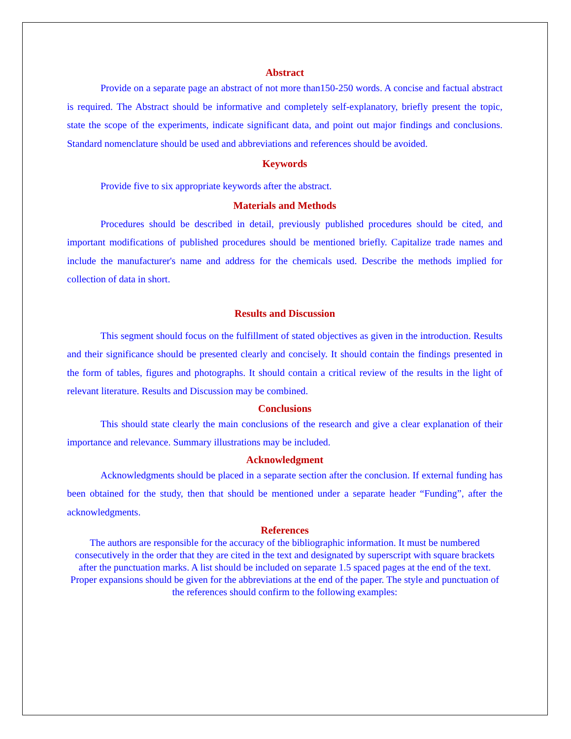Abstract
Provide on a separate page an abstract of not more than150-250 words. A concise and factual abstract is required. The Abstract should be informative and completely self-explanatory, briefly present the topic, state the scope of the experiments, indicate significant data, and point out major findings and conclusions. Standard nomenclature should be used and abbreviations and references should be avoided.
Keywords
Provide five to six appropriate keywords after the abstract.
Materials and Methods
Procedures should be described in detail, previously published procedures should be cited, and important modifications of published procedures should be mentioned briefly. Capitalize trade names and include the manufacturer's name and address for the chemicals used. Describe the methods implied for collection of data in short.
Results and Discussion
This segment should focus on the fulfillment of stated objectives as given in the introduction. Results and their significance should be presented clearly and concisely. It should contain the findings presented in the form of tables, figures and photographs. It should contain a critical review of the results in the light of relevant literature. Results and Discussion may be combined.
Conclusions
This should state clearly the main conclusions of the research and give a clear explanation of their importance and relevance. Summary illustrations may be included.
Acknowledgment
Acknowledgments should be placed in a separate section after the conclusion. If external funding has been obtained for the study, then that should be mentioned under a separate header “Funding”, after the acknowledgments.
References
The authors are responsible for the accuracy of the bibliographic information. It must be numbered consecutively in the order that they are cited in the text and designated by superscript with square brackets after the punctuation marks. A list should be included on separate 1.5 spaced pages at the end of the text. Proper expansions should be given for the abbreviations at the end of the paper. The style and punctuation of the references should confirm to the following examples: